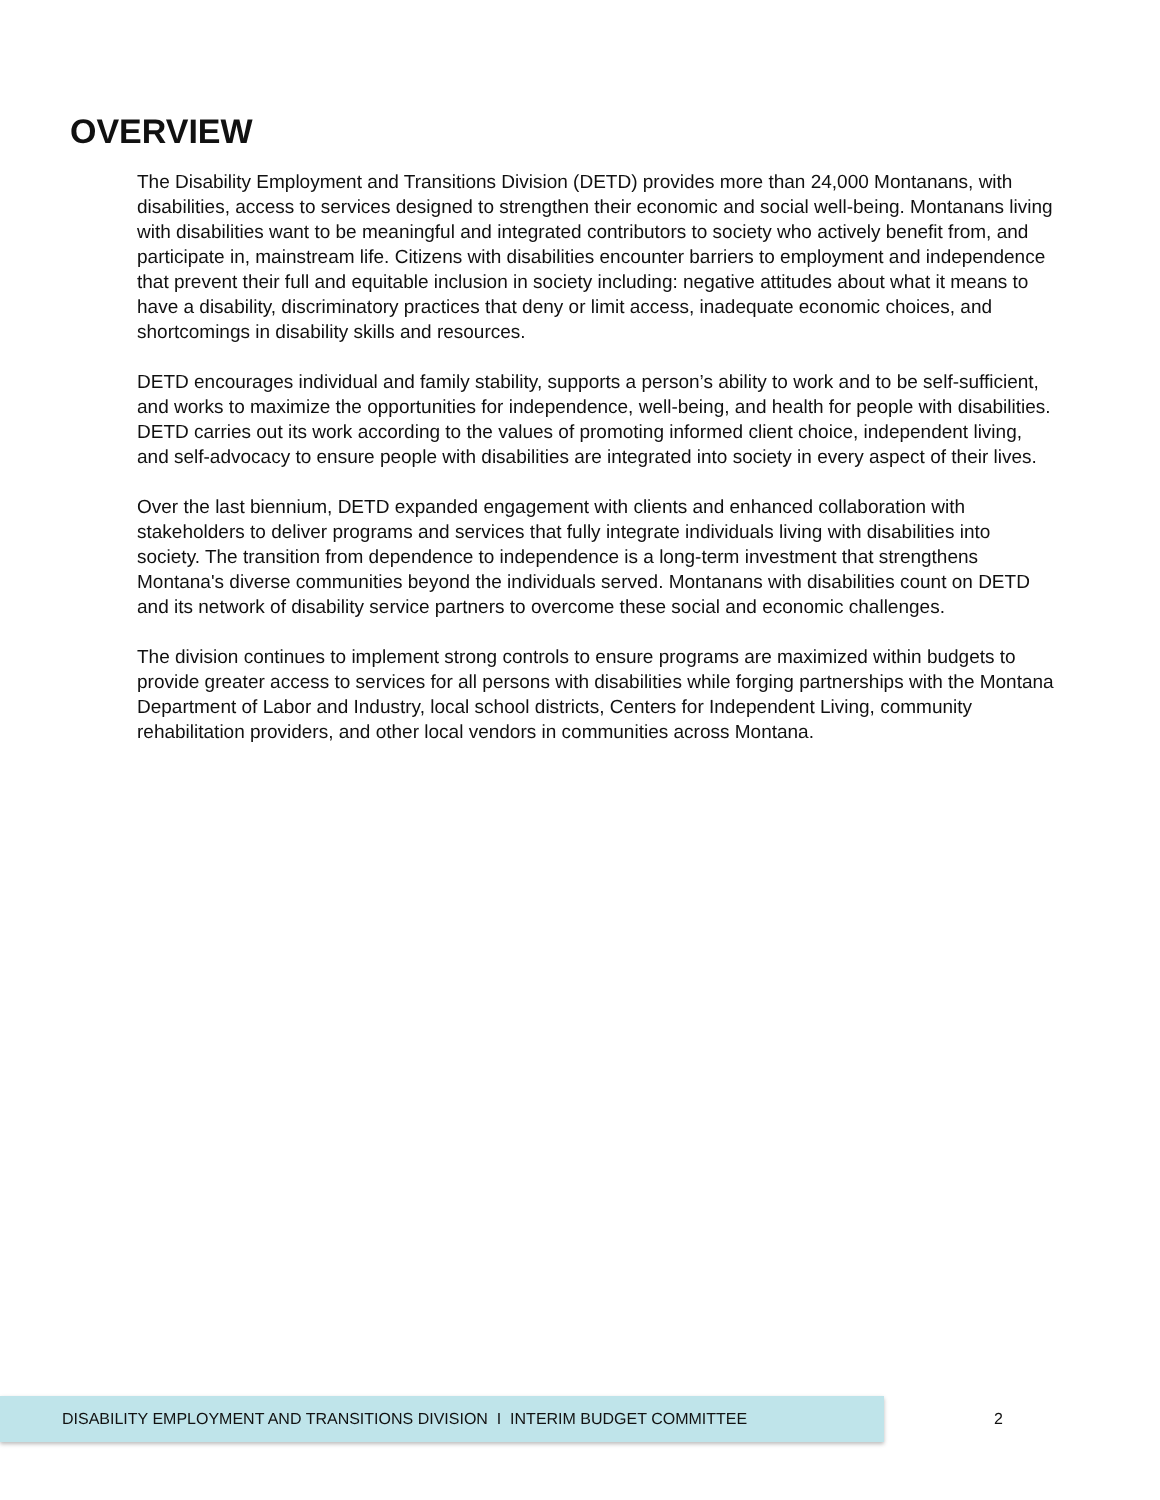OVERVIEW
The Disability Employment and Transitions Division (DETD) provides more than 24,000 Montanans, with disabilities, access to services designed to strengthen their economic and social well-being. Montanans living with disabilities want to be meaningful and integrated contributors to society who actively benefit from, and participate in, mainstream life. Citizens with disabilities encounter barriers to employment and independence that prevent their full and equitable inclusion in society including: negative attitudes about what it means to have a disability, discriminatory practices that deny or limit access, inadequate economic choices, and shortcomings in disability skills and resources.
DETD encourages individual and family stability, supports a person’s ability to work and to be self-sufficient, and works to maximize the opportunities for independence, well-being, and health for people with disabilities. DETD carries out its work according to the values of promoting informed client choice, independent living, and self-advocacy to ensure people with disabilities are integrated into society in every aspect of their lives.
Over the last biennium, DETD expanded engagement with clients and enhanced collaboration with stakeholders to deliver programs and services that fully integrate individuals living with disabilities into society. The transition from dependence to independence is a long-term investment that strengthens Montana's diverse communities beyond the individuals served. Montanans with disabilities count on DETD and its network of disability service partners to overcome these social and economic challenges.
The division continues to implement strong controls to ensure programs are maximized within budgets to provide greater access to services for all persons with disabilities while forging partnerships with the Montana Department of Labor and Industry, local school districts, Centers for Independent Living, community rehabilitation providers, and other local vendors in communities across Montana.
DISABILITY EMPLOYMENT AND TRANSITIONS DIVISION I INTERIM BUDGET COMMITTEE
2